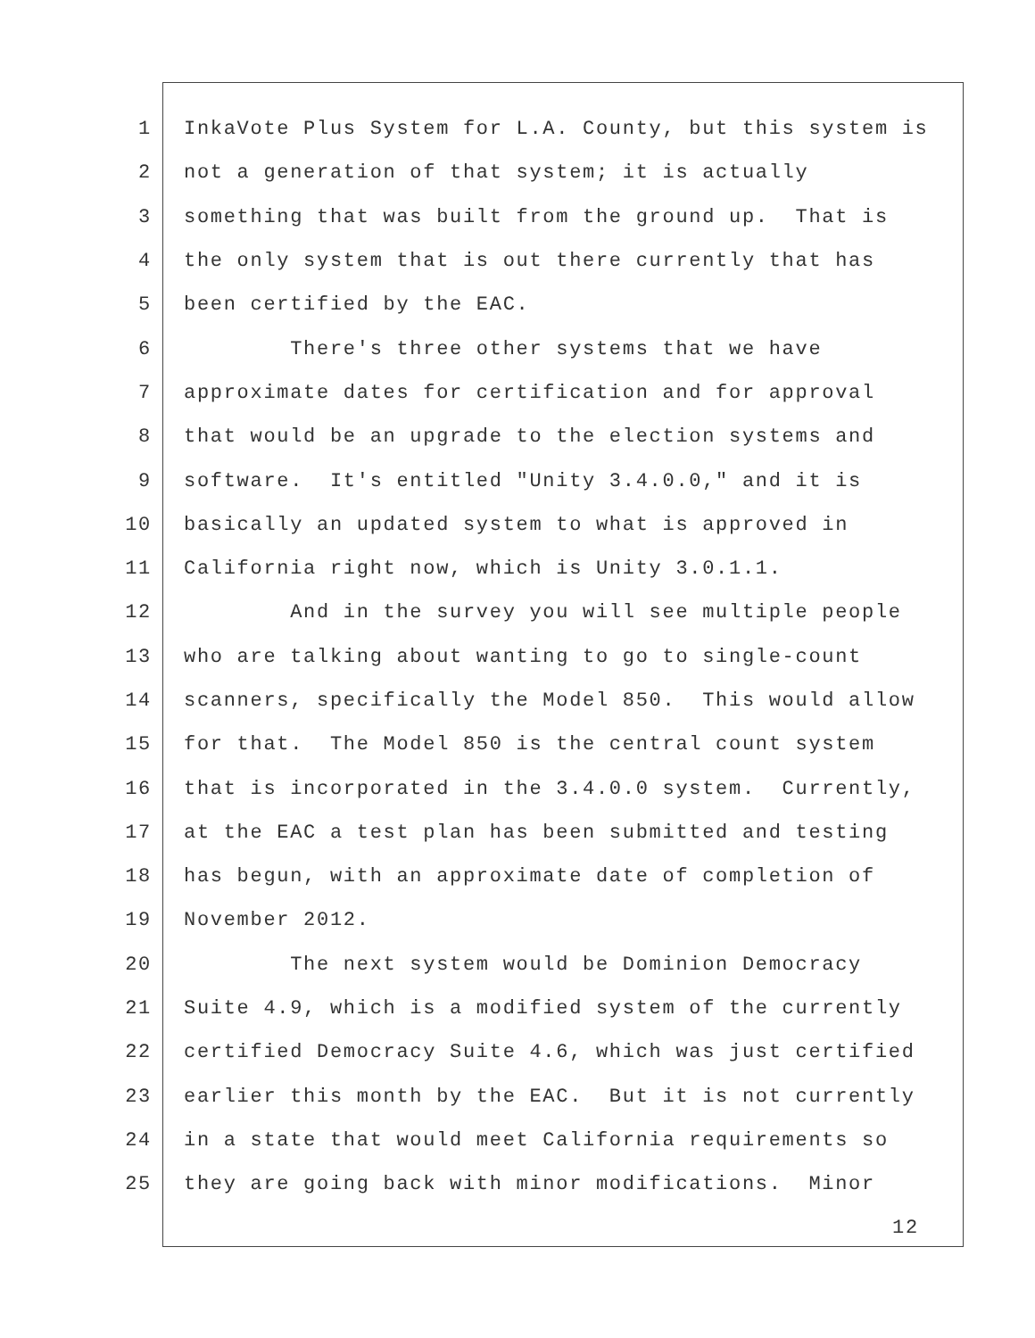1 InkaVote Plus System for L.A. County, but this system is
2 not a generation of that system; it is actually
3 something that was built from the ground up. That is
4 the only system that is out there currently that has
5 been certified by the EAC.
6 There's three other systems that we have
7 approximate dates for certification and for approval
8 that would be an upgrade to the election systems and
9 software. It's entitled "Unity 3.4.0.0," and it is
10 basically an updated system to what is approved in
11 California right now, which is Unity 3.0.1.1.
12 And in the survey you will see multiple people
13 who are talking about wanting to go to single-count
14 scanners, specifically the Model 850. This would allow
15 for that. The Model 850 is the central count system
16 that is incorporated in the 3.4.0.0 system. Currently,
17 at the EAC a test plan has been submitted and testing
18 has begun, with an approximate date of completion of
19 November 2012.
20 The next system would be Dominion Democracy
21 Suite 4.9, which is a modified system of the currently
22 certified Democracy Suite 4.6, which was just certified
23 earlier this month by the EAC. But it is not currently
24 in a state that would meet California requirements so
25 they are going back with minor modifications. Minor
12